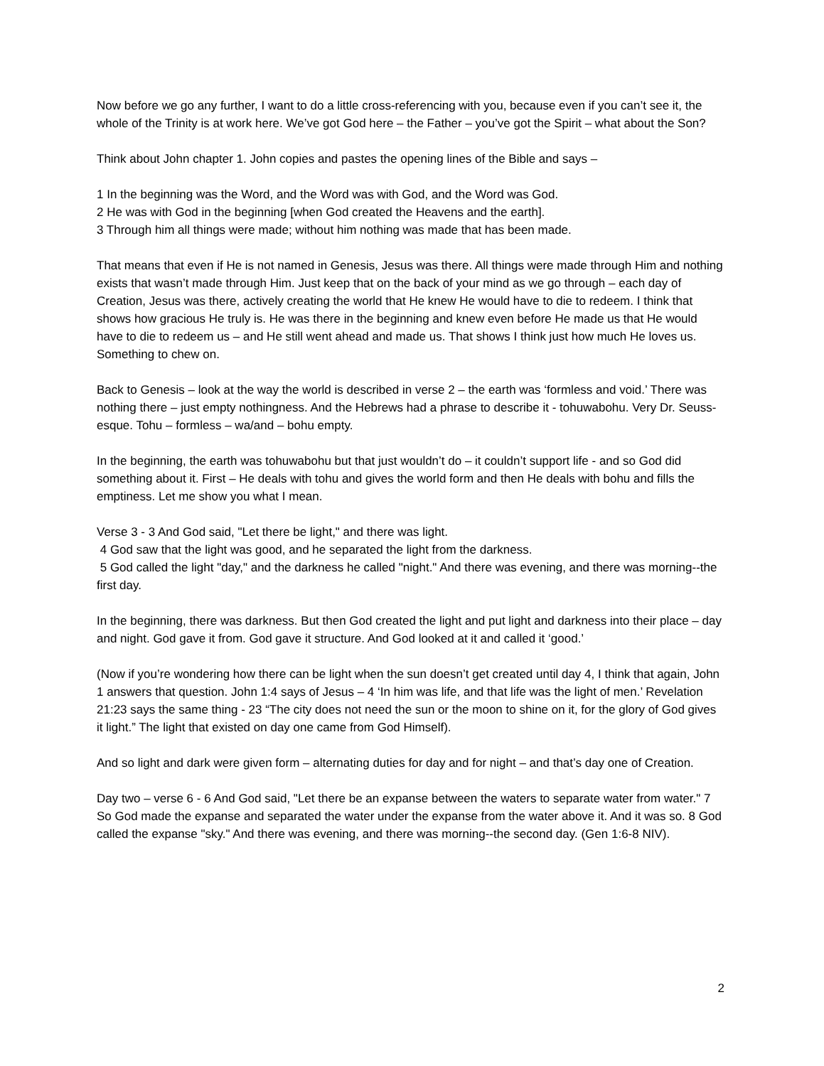Now before we go any further, I want to do a little cross-referencing with you, because even if you can’t see it, the whole of the Trinity is at work here. We’ve got God here – the Father – you’ve got the Spirit – what about the Son?
Think about John chapter 1. John copies and pastes the opening lines of the Bible and says –
1 In the beginning was the Word, and the Word was with God, and the Word was God.
2 He was with God in the beginning [when God created the Heavens and the earth].
3 Through him all things were made; without him nothing was made that has been made.
That means that even if He is not named in Genesis, Jesus was there. All things were made through Him and nothing exists that wasn’t made through Him. Just keep that on the back of your mind as we go through – each day of Creation, Jesus was there, actively creating the world that He knew He would have to die to redeem. I think that shows how gracious He truly is. He was there in the beginning and knew even before He made us that He would have to die to redeem us – and He still went ahead and made us. That shows I think just how much He loves us. Something to chew on.
Back to Genesis – look at the way the world is described in verse 2 – the earth was ‘formless and void.’ There was nothing there – just empty nothingness. And the Hebrews had a phrase to describe it - tohuwabohu. Very Dr. Seuss-esque. Tohu – formless – wa/and – bohu empty.
In the beginning, the earth was tohuwabohu but that just wouldn’t do – it couldn’t support life - and so God did something about it. First – He deals with tohu and gives the world form and then He deals with bohu and fills the emptiness. Let me show you what I mean.
Verse 3 - 3 And God said, "Let there be light," and there was light.
4 God saw that the light was good, and he separated the light from the darkness.
5 God called the light "day," and the darkness he called "night." And there was evening, and there was morning--the first day.
In the beginning, there was darkness. But then God created the light and put light and darkness into their place – day and night. God gave it from. God gave it structure. And God looked at it and called it ‘good.’
(Now if you’re wondering how there can be light when the sun doesn’t get created until day 4, I think that again, John 1 answers that question. John 1:4 says of Jesus – 4 ‘In him was life, and that life was the light of men.’ Revelation 21:23 says the same thing - 23 “The city does not need the sun or the moon to shine on it, for the glory of God gives it light.” The light that existed on day one came from God Himself).
And so light and dark were given form – alternating duties for day and for night – and that’s day one of Creation.
Day two – verse 6 - 6 And God said, "Let there be an expanse between the waters to separate water from water." 7 So God made the expanse and separated the water under the expanse from the water above it. And it was so. 8 God called the expanse "sky." And there was evening, and there was morning--the second day. (Gen 1:6-8 NIV).
2